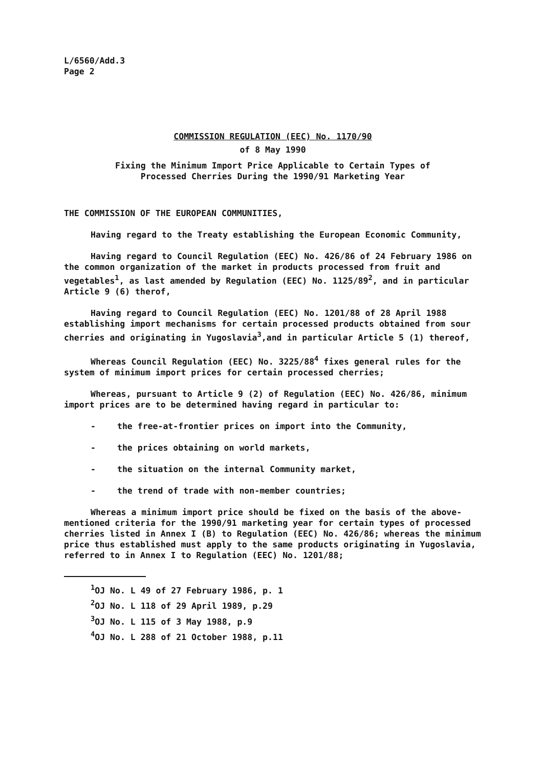L/6560/Add.3
Page 2
COMMISSION REGULATION (EEC) No. 1170/90
of 8 May 1990
Fixing the Minimum Import Price Applicable to Certain Types of
Processed Cherries During the 1990/91 Marketing Year
THE COMMISSION OF THE EUROPEAN COMMUNITIES,
Having regard to the Treaty establishing the European Economic Community,
Having regard to Council Regulation (EEC) No. 426/86 of 24 February 1986 on the common organization of the market in products processed from fruit and vegetables<sup>1</sup>, as last amended by Regulation (EEC) No. 1125/89<sup>2</sup>, and in particular Article 9 (6) therof,
Having regard to Council Regulation (EEC) No. 1201/88 of 28 April 1988 establishing import mechanisms for certain processed products obtained from sour cherries and originating in Yugoslavia<sup>3</sup>,and in particular Article 5 (1) thereof,
Whereas Council Regulation (EEC) No. 3225/88<sup>4</sup> fixes general rules for the system of minimum import prices for certain processed cherries;
Whereas, pursuant to Article 9 (2) of Regulation (EEC) No. 426/86, minimum import prices are to be determined having regard in particular to:
- the free-at-frontier prices on import into the Community,
- the prices obtaining on world markets,
- the situation on the internal Community market,
- the trend of trade with non-member countries;
Whereas a minimum import price should be fixed on the basis of the above-mentioned criteria for the 1990/91 marketing year for certain types of processed cherries listed in Annex I (B) to Regulation (EEC) No. 426/86; whereas the minimum price thus established must apply to the same products originating in Yugoslavia, referred to in Annex I to Regulation (EEC) No. 1201/88;
<sup>1</sup> OJ No. L 49 of 27 February 1986, p. 1
<sup>2</sup> OJ No. L 118 of 29 April 1989, p.29
<sup>3</sup> OJ No. L 115 of 3 May 1988, p.9
<sup>4</sup> OJ No. L 288 of 21 October 1988, p.11